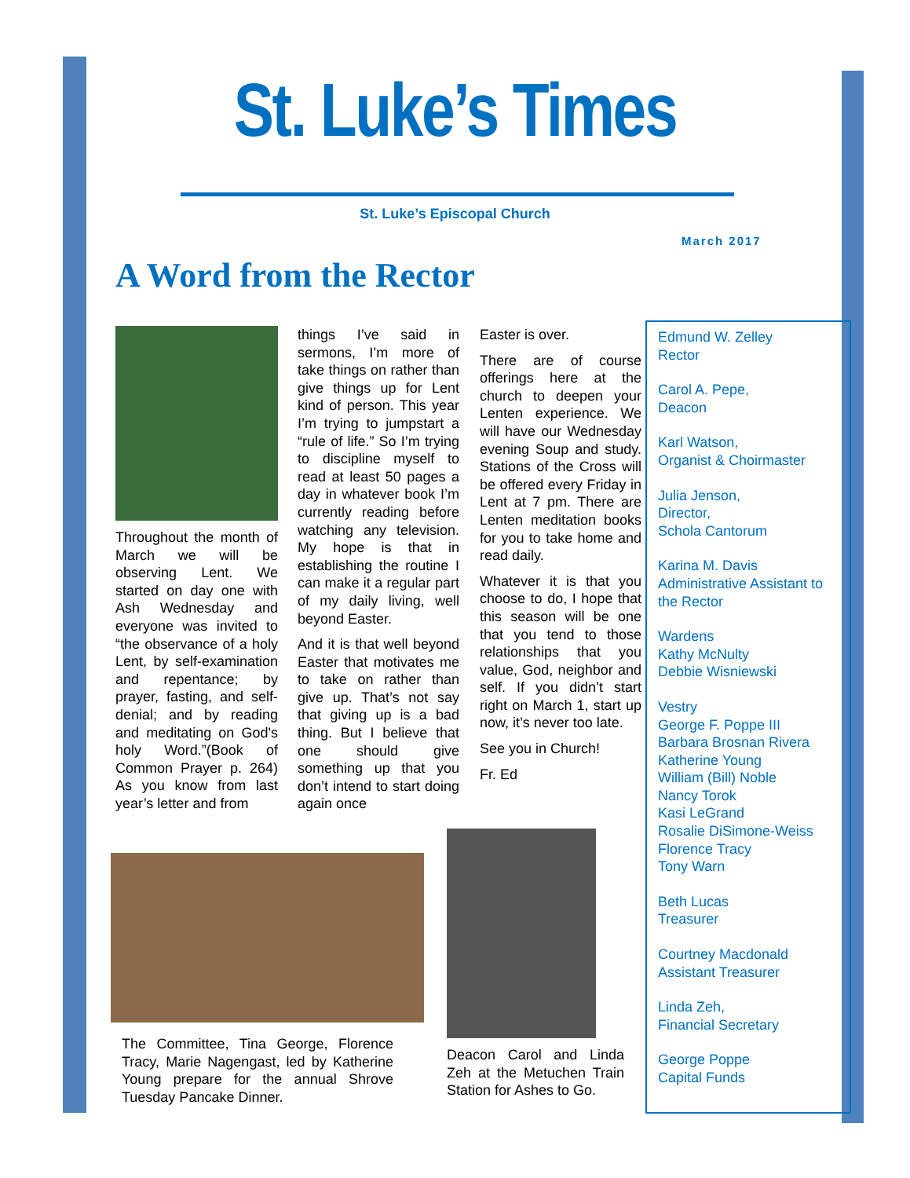St. Luke’s Times
St. Luke’s Episcopal Church
March 2017
A Word from the Rector
Throughout the month of March we will be observing Lent. We started on day one with Ash Wednesday and everyone was invited to “the observance of a holy Lent, by self-examination and repentance; by prayer, fasting, and self-denial; and by reading and meditating on God's holy Word.”(Book of Common Prayer p. 264) As you know from last year’s letter and from
things I’ve said in sermons, I’m more of take things on rather than give things up for Lent kind of person. This year I’m trying to jumpstart a “rule of life.” So I’m trying to discipline myself to read at least 50 pages a day in whatever book I’m currently reading before watching any television. My hope is that in establishing the routine I can make it a regular part of my daily living, well beyond Easter.
And it is that well beyond Easter that motivates me to take on rather than give up. That’s not say that giving up is a bad thing. But I believe that one should give something up that you don’t intend to start doing again once
Easter is over.
There are of course offerings here at the church to deepen your Lenten experience. We will have our Wednesday evening Soup and study. Stations of the Cross will be offered every Friday in Lent at 7 pm. There are Lenten meditation books for you to take home and read daily.
Whatever it is that you choose to do, I hope that this season will be one that you tend to those relationships that you value, God, neighbor and self. If you didn’t start right on March 1, start up now, it’s never too late.
See you in Church!
Fr. Ed
The Committee, Tina George, Florence Tracy, Marie Nagengast, led by Katherine Young prepare for the annual Shrove Tuesday Pancake Dinner.
Deacon Carol and Linda Zeh at the Metuchen Train Station for Ashes to Go.
Edmund W. Zelley
Rector
Carol A. Pepe,
Deacon
Karl Watson,
Organist & Choirmaster
Julia Jenson,
Director,
Schola Cantorum
Karina M. Davis
Administrative Assistant to the Rector
Wardens
Kathy McNulty
Debbie Wisniewski
Vestry
George F. Poppe III
Barbara Brosnan Rivera
Katherine Young
William (Bill) Noble
Nancy Torok
Kasi LeGrand
Rosalie DiSimone-Weiss
Florence Tracy
Tony Warn
Beth Lucas
Treasurer
Courtney Macdonald
Assistant Treasurer
Linda Zeh,
Financial Secretary
George Poppe
Capital Funds